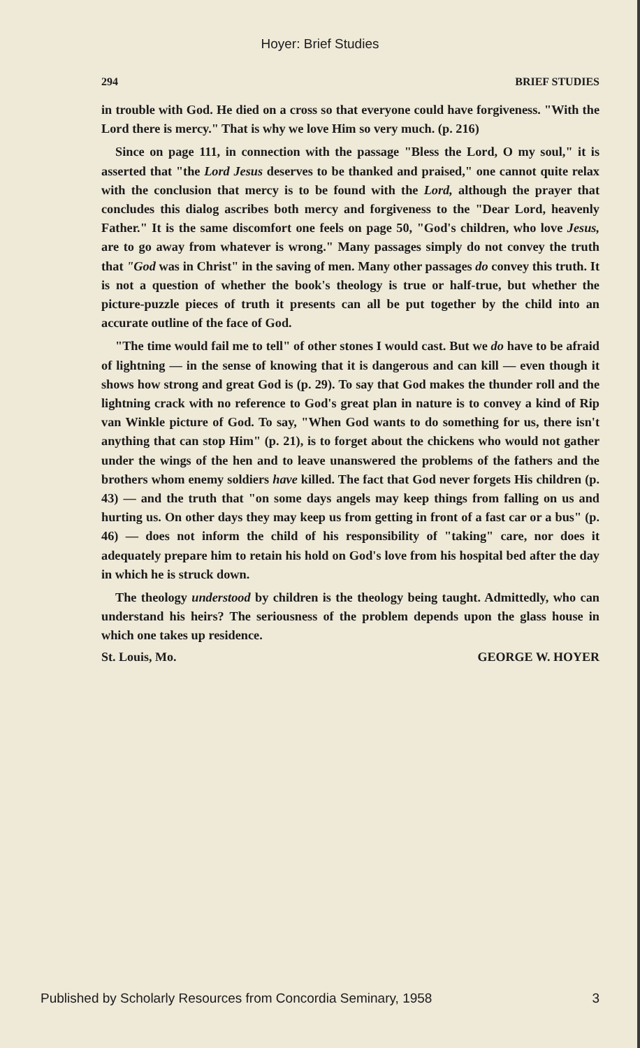Hoyer: Brief Studies
294 BRIEF STUDIES
in trouble with God. He died on a cross so that everyone could have forgiveness. "With the Lord there is mercy." That is why we love Him so very much. (p. 216)
Since on page 111, in connection with the passage "Bless the Lord, O my soul," it is asserted that "the Lord Jesus deserves to be thanked and praised," one cannot quite relax with the conclusion that mercy is to be found with the Lord, although the prayer that concludes this dialog ascribes both mercy and forgiveness to the "Dear Lord, heavenly Father." It is the same discomfort one feels on page 50, "God's children, who love Jesus, are to go away from whatever is wrong." Many passages simply do not convey the truth that "God was in Christ" in the saving of men. Many other passages do convey this truth. It is not a question of whether the book's theology is true or half-true, but whether the picture-puzzle pieces of truth it presents can all be put together by the child into an accurate outline of the face of God.
"The time would fail me to tell" of other stones I would cast. But we do have to be afraid of lightning — in the sense of knowing that it is dangerous and can kill — even though it shows how strong and great God is (p. 29). To say that God makes the thunder roll and the lightning crack with no reference to God's great plan in nature is to convey a kind of Rip van Winkle picture of God. To say, "When God wants to do something for us, there isn't anything that can stop Him" (p. 21), is to forget about the chickens who would not gather under the wings of the hen and to leave unanswered the problems of the fathers and the brothers whom enemy soldiers have killed. The fact that God never forgets His children (p. 43) — and the truth that "on some days angels may keep things from falling on us and hurting us. On other days they may keep us from getting in front of a fast car or a bus" (p. 46) — does not inform the child of his responsibility of "taking" care, nor does it adequately prepare him to retain his hold on God's love from his hospital bed after the day in which he is struck down.
The theology understood by children is the theology being taught. Admittedly, who can understand his heirs? The seriousness of the problem depends upon the glass house in which one takes up residence.
St. Louis, Mo. GEORGE W. HOYER
Published by Scholarly Resources from Concordia Seminary, 1958 3